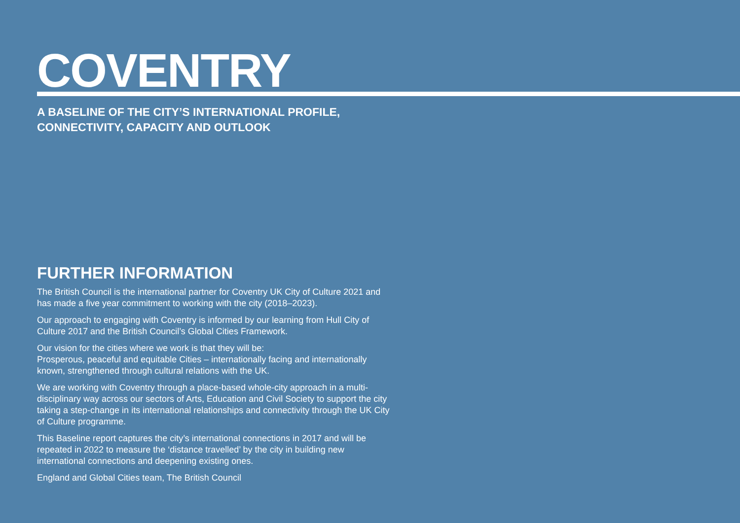COVENTRY
A BASELINE OF THE CITY’S INTERNATIONAL PROFILE,
CONNECTIVITY, CAPACITY AND OUTLOOK
FURTHER INFORMATION
The British Council is the international partner for Coventry UK City of Culture 2021 and has made a five year commitment to working with the city (2018–2023).
Our approach to engaging with Coventry is informed by our learning from Hull City of Culture 2017 and the British Council’s Global Cities Framework.
Our vision for the cities where we work is that they will be:
Prosperous, peaceful and equitable Cities – internationally facing and internationally known, strengthened through cultural relations with the UK.
We are working with Coventry through a place-based whole-city approach in a multi-disciplinary way across our sectors of Arts, Education and Civil Society to support the city taking a step-change in its international relationships and connectivity through the UK City of Culture programme.
This Baseline report captures the city’s international connections in 2017 and will be repeated in 2022 to measure the ‘distance travelled’ by the city in building new international connections and deepening existing ones.
England and Global Cities team, The British Council